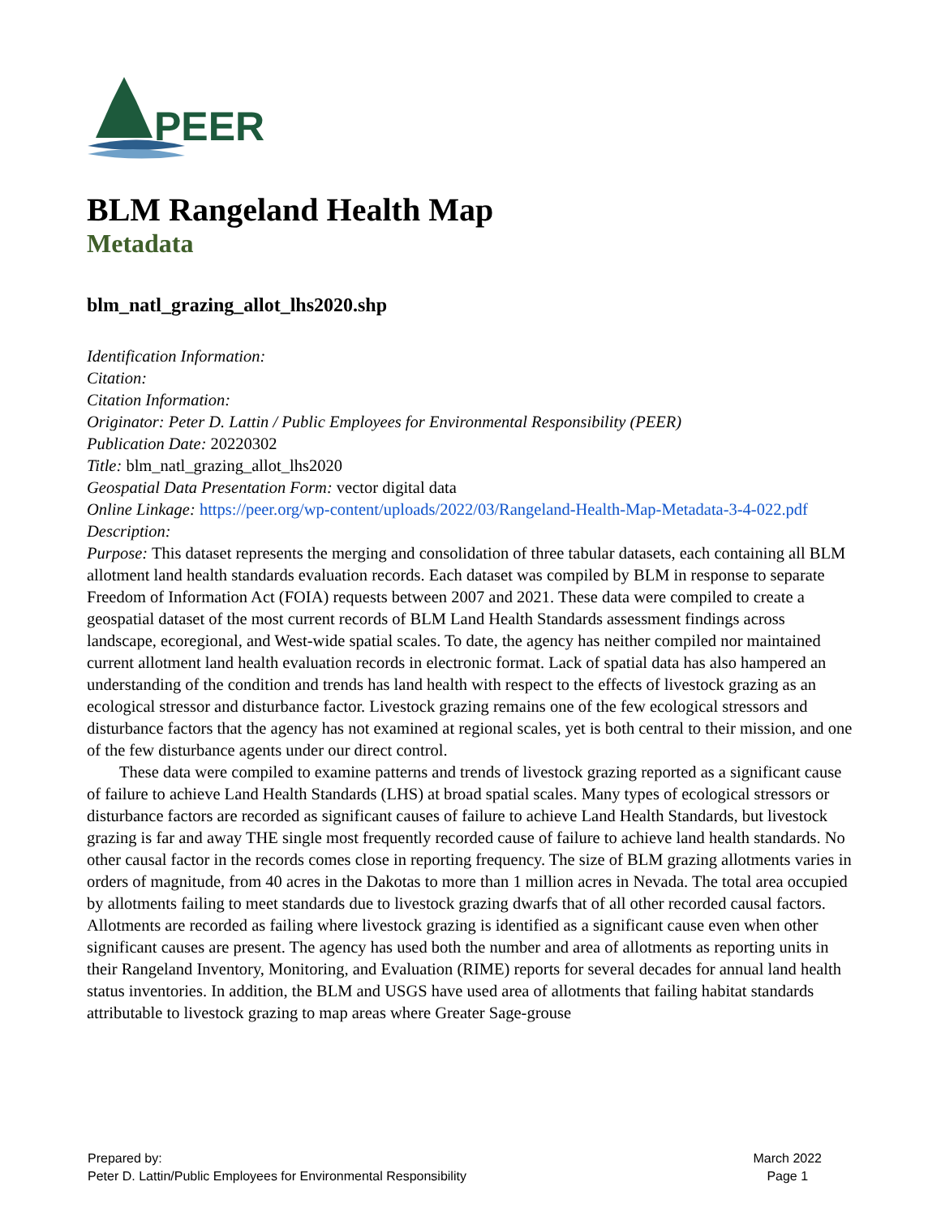PEER
BLM Rangeland Health Map
Metadata
blm_natl_grazing_allot_lhs2020.shp
Identification Information:
Citation:
Citation Information:
Originator: Peter D. Lattin / Public Employees for Environmental Responsibility (PEER)
Publication Date: 20220302
Title: blm_natl_grazing_allot_lhs2020
Geospatial Data Presentation Form: vector digital data
Online Linkage: https://peer.org/wp-content/uploads/2022/03/Rangeland-Health-Map-Metadata-3-4-022.pdf
Description:
Purpose: This dataset represents the merging and consolidation of three tabular datasets, each containing all BLM allotment land health standards evaluation records. Each dataset was compiled by BLM in response to separate Freedom of Information Act (FOIA) requests between 2007 and 2021. These data were compiled to create a geospatial dataset of the most current records of BLM Land Health Standards assessment findings across landscape, ecoregional, and West-wide spatial scales. To date, the agency has neither compiled nor maintained current allotment land health evaluation records in electronic format. Lack of spatial data has also hampered an understanding of the condition and trends has land health with respect to the effects of livestock grazing as an ecological stressor and disturbance factor. Livestock grazing remains one of the few ecological stressors and disturbance factors that the agency has not examined at regional scales, yet is both central to their mission, and one of the few disturbance agents under our direct control.
These data were compiled to examine patterns and trends of livestock grazing reported as a significant cause of failure to achieve Land Health Standards (LHS) at broad spatial scales. Many types of ecological stressors or disturbance factors are recorded as significant causes of failure to achieve Land Health Standards, but livestock grazing is far and away THE single most frequently recorded cause of failure to achieve land health standards. No other causal factor in the records comes close in reporting frequency. The size of BLM grazing allotments varies in orders of magnitude, from 40 acres in the Dakotas to more than 1 million acres in Nevada. The total area occupied by allotments failing to meet standards due to livestock grazing dwarfs that of all other recorded causal factors. Allotments are recorded as failing where livestock grazing is identified as a significant cause even when other significant causes are present. The agency has used both the number and area of allotments as reporting units in their Rangeland Inventory, Monitoring, and Evaluation (RIME) reports for several decades for annual land health status inventories. In addition, the BLM and USGS have used area of allotments that failing habitat standards attributable to livestock grazing to map areas where Greater Sage-grouse
Prepared by:
Peter D. Lattin/Public Employees for Environmental Responsibility
March 2022
Page 1